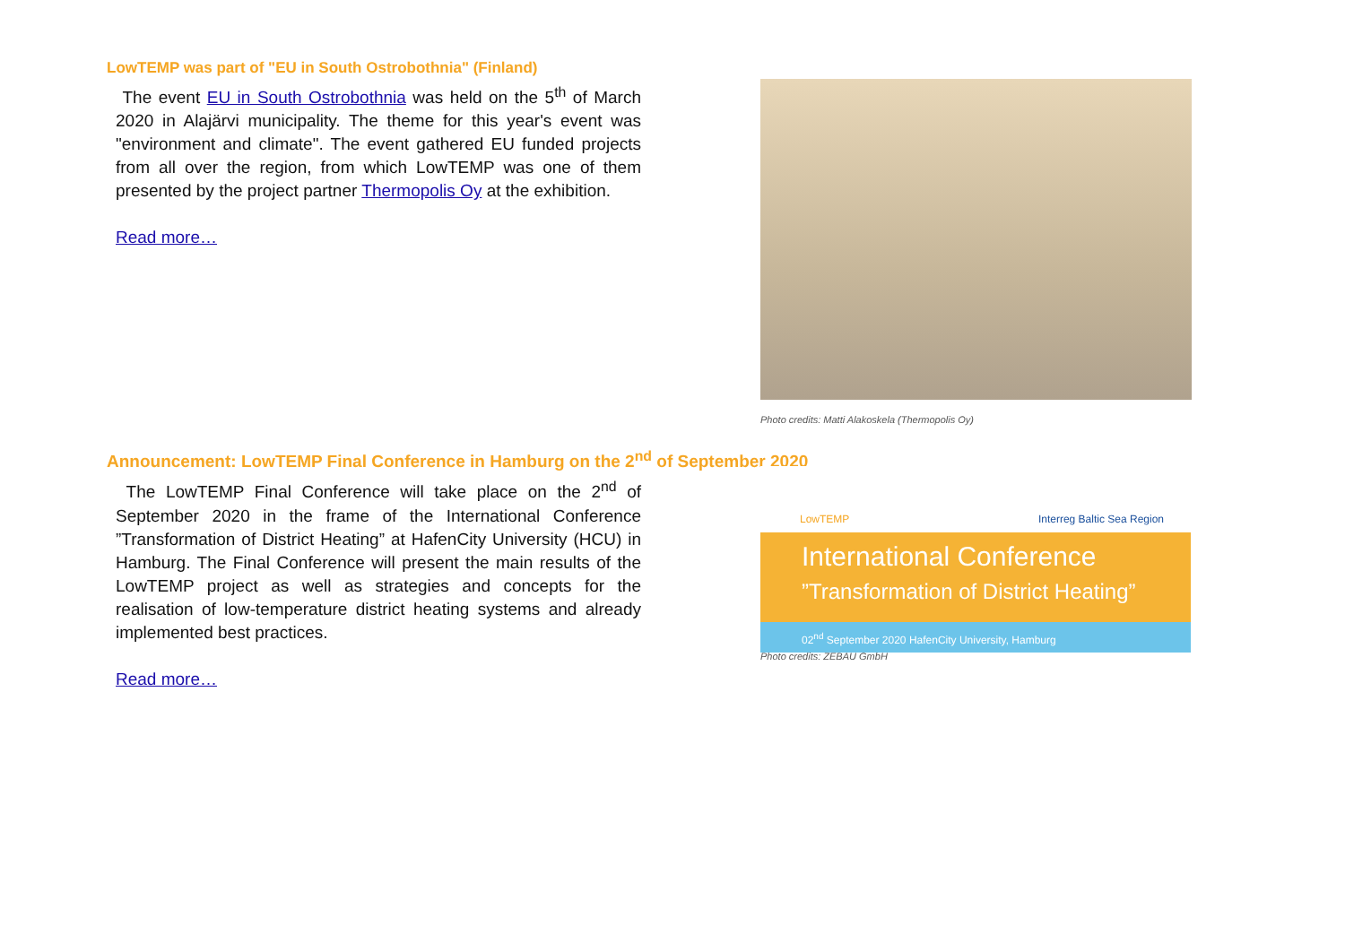LowTEMP was part of "EU in South Ostrobothnia" (Finland)
The event EU in South Ostrobothnia was held on the 5<sup>th</sup> of March 2020 in Alajärvi municipality. The theme for this year's event was "environment and climate". The event gathered EU funded projects from all over the region, from which LowTEMP was one of them presented by the project partner Thermopolis Oy at the exhibition.
Read more…
Photo credits: Matti Alakoskela (Thermopolis Oy)
Announcement: LowTEMP Final Conference in Hamburg on the 2<sup>nd</sup> of September 2020
The LowTEMP Final Conference will take place on the 2<sup>nd</sup> of September 2020 in the frame of the International Conference ”Transformation of District Heating” at HafenCity University (HCU) in Hamburg. The Final Conference will present the main results of the LowTEMP project as well as strategies and concepts for the realisation of low-temperature district heating systems and already implemented best practices.
Read more…
LowTEMP Interreg Baltic Sea Region
International Conference
”Transformation of District Heating”
02<sup>nd</sup> September 2020 HafenCity University, Hamburg
Photo credits: ZEBAU GmbH